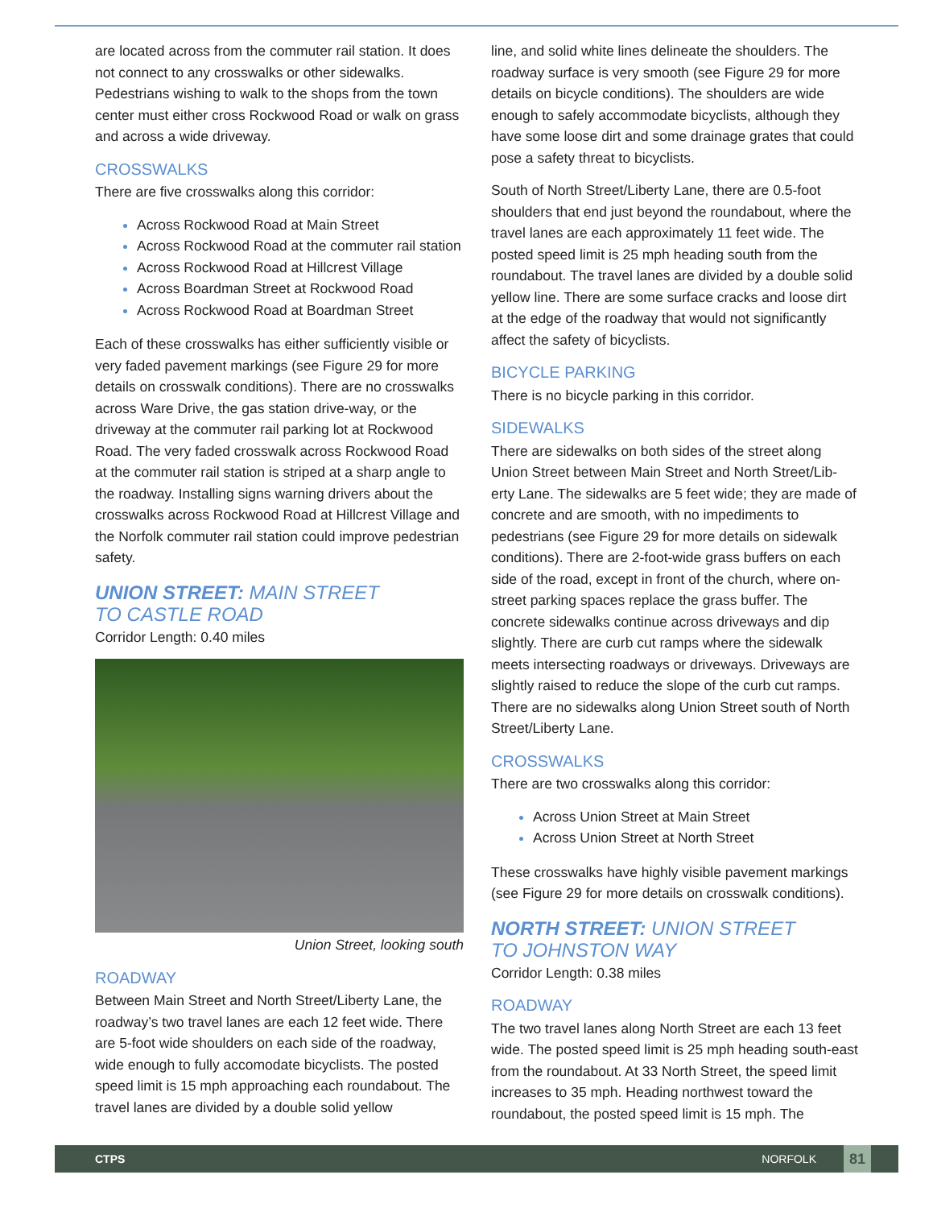are located across from the commuter rail station. It does not connect to any crosswalks or other sidewalks. Pedestrians wishing to walk to the shops from the town center must either cross Rockwood Road or walk on grass and across a wide driveway.
CROSSWALKS
There are five crosswalks along this corridor:
Across Rockwood Road at Main Street
Across Rockwood Road at the commuter rail station
Across Rockwood Road at Hillcrest Village
Across Boardman Street at Rockwood Road
Across Rockwood Road at Boardman Street
Each of these crosswalks has either sufficiently visible or very faded pavement markings (see Figure 29 for more details on crosswalk conditions). There are no crosswalks across Ware Drive, the gas station drive-way, or the driveway at the commuter rail parking lot at Rockwood Road. The very faded crosswalk across Rockwood Road at the commuter rail station is striped at a sharp angle to the roadway. Installing signs warning drivers about the crosswalks across Rockwood Road at Hillcrest Village and the Norfolk commuter rail station could improve pedestrian safety.
UNION STREET: MAIN STREET
TO CASTLE ROAD
Corridor Length: 0.40 miles
Union Street, looking south
ROADWAY
Between Main Street and North Street/Liberty Lane, the roadway’s two travel lanes are each 12 feet wide. There are 5-foot wide shoulders on each side of the roadway, wide enough to fully accomodate bicyclists. The posted speed limit is 15 mph approaching each roundabout. The travel lanes are divided by a double solid yellow
line, and solid white lines delineate the shoulders. The roadway surface is very smooth (see Figure 29 for more details on bicycle conditions). The shoulders are wide enough to safely accommodate bicyclists, although they have some loose dirt and some drainage grates that could pose a safety threat to bicyclists.
South of North Street/Liberty Lane, there are 0.5-foot shoulders that end just beyond the roundabout, where the travel lanes are each approximately 11 feet wide. The posted speed limit is 25 mph heading south from the roundabout. The travel lanes are divided by a double solid yellow line. There are some surface cracks and loose dirt at the edge of the roadway that would not significantly affect the safety of bicyclists.
BICYCLE PARKING
There is no bicycle parking in this corridor.
SIDEWALKS
There are sidewalks on both sides of the street along Union Street between Main Street and North Street/Lib-erty Lane. The sidewalks are 5 feet wide; they are made of concrete and are smooth, with no impediments to pedestrians (see Figure 29 for more details on sidewalk conditions). There are 2-foot-wide grass buffers on each side of the road, except in front of the church, where on-street parking spaces replace the grass buffer. The concrete sidewalks continue across driveways and dip slightly. There are curb cut ramps where the sidewalk meets intersecting roadways or driveways. Driveways are slightly raised to reduce the slope of the curb cut ramps. There are no sidewalks along Union Street south of North Street/Liberty Lane.
CROSSWALKS
There are two crosswalks along this corridor:
Across Union Street at Main Street
Across Union Street at North Street
These crosswalks have highly visible pavement markings (see Figure 29 for more details on crosswalk conditions).
NORTH STREET: UNION STREET
TO JOHNSTON WAY
Corridor Length: 0.38 miles
ROADWAY
The two travel lanes along North Street are each 13 feet wide. The posted speed limit is 25 mph heading south-east from the roundabout. At 33 North Street, the speed limit increases to 35 mph. Heading northwest toward the roundabout, the posted speed limit is 15 mph. The
CTPS NORFOLK 81